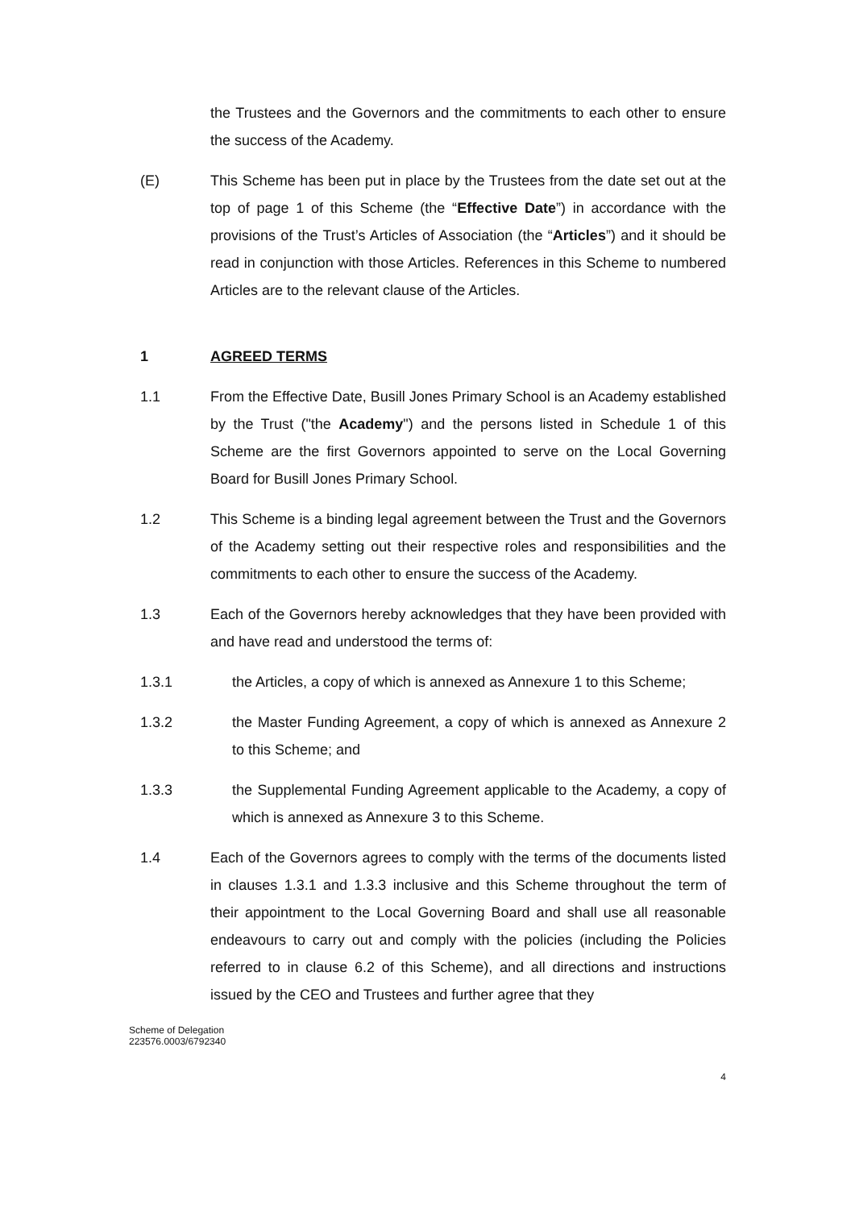the Trustees and the Governors and the commitments to each other to ensure the success of the Academy.
(E) This Scheme has been put in place by the Trustees from the date set out at the top of page 1 of this Scheme (the “Effective Date”) in accordance with the provisions of the Trust’s Articles of Association (the “Articles”) and it should be read in conjunction with those Articles. References in this Scheme to numbered Articles are to the relevant clause of the Articles.
1 AGREED TERMS
1.1 From the Effective Date, Busill Jones Primary School is an Academy established by the Trust ("the Academy") and the persons listed in Schedule 1 of this Scheme are the first Governors appointed to serve on the Local Governing Board for Busill Jones Primary School.
1.2 This Scheme is a binding legal agreement between the Trust and the Governors of the Academy setting out their respective roles and responsibilities and the commitments to each other to ensure the success of the Academy.
1.3 Each of the Governors hereby acknowledges that they have been provided with and have read and understood the terms of:
1.3.1 the Articles, a copy of which is annexed as Annexure 1 to this Scheme;
1.3.2 the Master Funding Agreement, a copy of which is annexed as Annexure 2 to this Scheme; and
1.3.3 the Supplemental Funding Agreement applicable to the Academy, a copy of which is annexed as Annexure 3 to this Scheme.
1.4 Each of the Governors agrees to comply with the terms of the documents listed in clauses 1.3.1 and 1.3.3 inclusive and this Scheme throughout the term of their appointment to the Local Governing Board and shall use all reasonable endeavours to carry out and comply with the policies (including the Policies referred to in clause 6.2 of this Scheme), and all directions and instructions issued by the CEO and Trustees and further agree that they
Scheme of Delegation
223576.0003/6792340
4